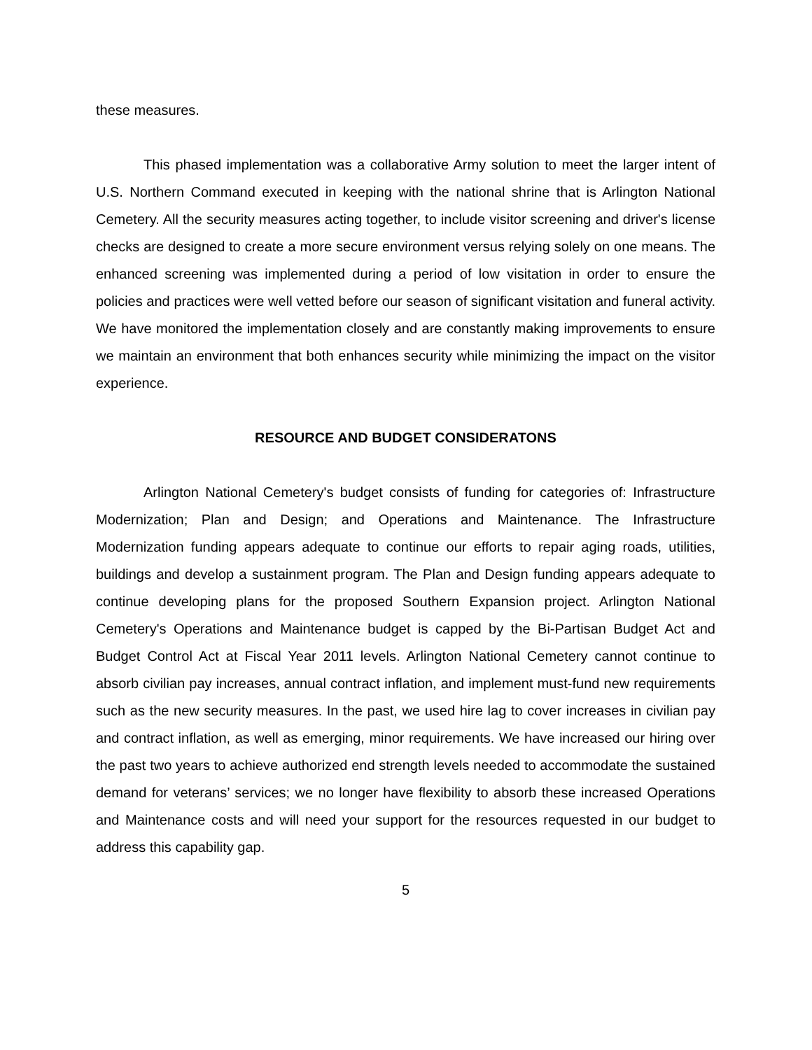these measures.
This phased implementation was a collaborative Army solution to meet the larger intent of U.S. Northern Command executed in keeping with the national shrine that is Arlington National Cemetery. All the security measures acting together, to include visitor screening and driver's license checks are designed to create a more secure environment versus relying solely on one means. The enhanced screening was implemented during a period of low visitation in order to ensure the policies and practices were well vetted before our season of significant visitation and funeral activity. We have monitored the implementation closely and are constantly making improvements to ensure we maintain an environment that both enhances security while minimizing the impact on the visitor experience.
RESOURCE AND BUDGET CONSIDERATONS
Arlington National Cemetery's budget consists of funding for categories of: Infrastructure Modernization; Plan and Design; and Operations and Maintenance. The Infrastructure Modernization funding appears adequate to continue our efforts to repair aging roads, utilities, buildings and develop a sustainment program. The Plan and Design funding appears adequate to continue developing plans for the proposed Southern Expansion project. Arlington National Cemetery's Operations and Maintenance budget is capped by the Bi-Partisan Budget Act and Budget Control Act at Fiscal Year 2011 levels. Arlington National Cemetery cannot continue to absorb civilian pay increases, annual contract inflation, and implement must-fund new requirements such as the new security measures. In the past, we used hire lag to cover increases in civilian pay and contract inflation, as well as emerging, minor requirements. We have increased our hiring over the past two years to achieve authorized end strength levels needed to accommodate the sustained demand for veterans’ services; we no longer have flexibility to absorb these increased Operations and Maintenance costs and will need your support for the resources requested in our budget to address this capability gap.
5